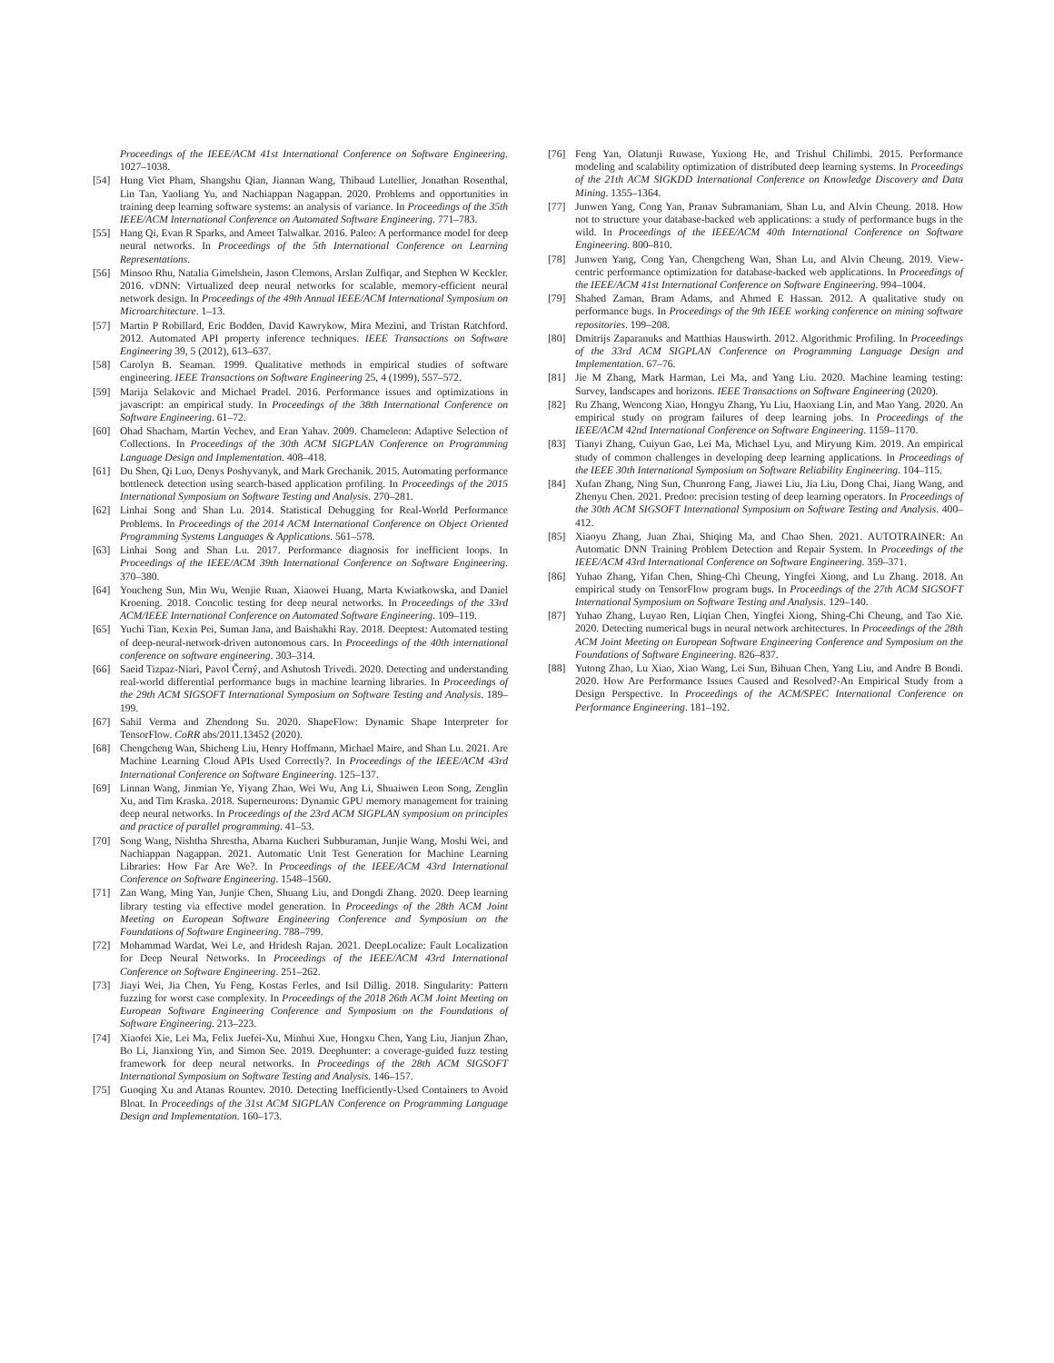Proceedings of the IEEE/ACM 41st International Conference on Software Engineering. 1027–1038.
[54] Hung Viet Pham, Shangshu Qian, Jiannan Wang, Thibaud Lutellier, Jonathan Rosenthal, Lin Tan, Yaoliang Yu, and Nachiappan Nagappan. 2020. Problems and opportunities in training deep learning software systems: an analysis of variance. In Proceedings of the 35th IEEE/ACM International Conference on Automated Software Engineering. 771–783.
[55] Hang Qi, Evan R Sparks, and Ameet Talwalkar. 2016. Paleo: A performance model for deep neural networks. In Proceedings of the 5th International Conference on Learning Representations.
[56] Minsoo Rhu, Natalia Gimelshein, Jason Clemons, Arslan Zulfiqar, and Stephen W Keckler. 2016. vDNN: Virtualized deep neural networks for scalable, memory-efficient neural network design. In Proceedings of the 49th Annual IEEE/ACM International Symposium on Microarchitecture. 1–13.
[57] Martin P Robillard, Eric Bodden, David Kawrykow, Mira Mezini, and Tristan Ratchford. 2012. Automated API property inference techniques. IEEE Transactions on Software Engineering 39, 5 (2012), 613–637.
[58] Carolyn B. Seaman. 1999. Qualitative methods in empirical studies of software engineering. IEEE Transactions on Software Engineering 25, 4 (1999), 557–572.
[59] Marija Selakovic and Michael Pradel. 2016. Performance issues and optimizations in javascript: an empirical study. In Proceedings of the 38th International Conference on Software Engineering. 61–72.
[60] Ohad Shacham, Martin Vechev, and Eran Yahav. 2009. Chameleon: Adaptive Selection of Collections. In Proceedings of the 30th ACM SIGPLAN Conference on Programming Language Design and Implementation. 408–418.
[61] Du Shen, Qi Luo, Denys Poshyvanyk, and Mark Grechanik. 2015. Automating performance bottleneck detection using search-based application profiling. In Proceedings of the 2015 International Symposium on Software Testing and Analysis. 270–281.
[62] Linhai Song and Shan Lu. 2014. Statistical Debugging for Real-World Performance Problems. In Proceedings of the 2014 ACM International Conference on Object Oriented Programming Systems Languages & Applications. 561–578.
[63] Linhai Song and Shan Lu. 2017. Performance diagnosis for inefficient loops. In Proceedings of the IEEE/ACM 39th International Conference on Software Engineering. 370–380.
[64] Youcheng Sun, Min Wu, Wenjie Ruan, Xiaowei Huang, Marta Kwiatkowska, and Daniel Kroening. 2018. Concolic testing for deep neural networks. In Proceedings of the 33rd ACM/IEEE International Conference on Automated Software Engineering. 109–119.
[65] Yuchi Tian, Kexin Pei, Suman Jana, and Baishakhi Ray. 2018. Deeptest: Automated testing of deep-neural-network-driven autonomous cars. In Proceedings of the 40th international conference on software engineering. 303–314.
[66] Saeid Tizpaz-Niari, Pavol Černý, and Ashutosh Trivedi. 2020. Detecting and understanding real-world differential performance bugs in machine learning libraries. In Proceedings of the 29th ACM SIGSOFT International Symposium on Software Testing and Analysis. 189–199.
[67] Sahil Verma and Zhendong Su. 2020. ShapeFlow: Dynamic Shape Interpreter for TensorFlow. CoRR abs/2011.13452 (2020).
[68] Chengcheng Wan, Shicheng Liu, Henry Hoffmann, Michael Maire, and Shan Lu. 2021. Are Machine Learning Cloud APIs Used Correctly?. In Proceedings of the IEEE/ACM 43rd International Conference on Software Engineering. 125–137.
[69] Linnan Wang, Jinmian Ye, Yiyang Zhao, Wei Wu, Ang Li, Shuaiwen Leon Song, Zenglin Xu, and Tim Kraska. 2018. Superneurons: Dynamic GPU memory management for training deep neural networks. In Proceedings of the 23rd ACM SIGPLAN symposium on principles and practice of parallel programming. 41–53.
[70] Song Wang, Nishtha Shrestha, Abarna Kucheri Subburaman, Junjie Wang, Moshi Wei, and Nachiappan Nagappan. 2021. Automatic Unit Test Generation for Machine Learning Libraries: How Far Are We?. In Proceedings of the IEEE/ACM 43rd International Conference on Software Engineering. 1548–1560.
[71] Zan Wang, Ming Yan, Junjie Chen, Shuang Liu, and Dongdi Zhang. 2020. Deep learning library testing via effective model generation. In Proceedings of the 28th ACM Joint Meeting on European Software Engineering Conference and Symposium on the Foundations of Software Engineering. 788–799.
[72] Mohammad Wardat, Wei Le, and Hridesh Rajan. 2021. DeepLocalize: Fault Localization for Deep Neural Networks. In Proceedings of the IEEE/ACM 43rd International Conference on Software Engineering. 251–262.
[73] Jiayi Wei, Jia Chen, Yu Feng, Kostas Ferles, and Isil Dillig. 2018. Singularity: Pattern fuzzing for worst case complexity. In Proceedings of the 2018 26th ACM Joint Meeting on European Software Engineering Conference and Symposium on the Foundations of Software Engineering. 213–223.
[74] Xiaofei Xie, Lei Ma, Felix Juefei-Xu, Minhui Xue, Hongxu Chen, Yang Liu, Jianjun Zhao, Bo Li, Jianxiong Yin, and Simon See. 2019. Deephunter: a coverage-guided fuzz testing framework for deep neural networks. In Proceedings of the 28th ACM SIGSOFT International Symposium on Software Testing and Analysis. 146–157.
[75] Guoqing Xu and Atanas Rountev. 2010. Detecting Inefficiently-Used Containers to Avoid Bloat. In Proceedings of the 31st ACM SIGPLAN Conference on Programming Language Design and Implementation. 160–173.
[76] Feng Yan, Olatunji Ruwase, Yuxiong He, and Trishul Chilimbi. 2015. Performance modeling and scalability optimization of distributed deep learning systems. In Proceedings of the 21th ACM SIGKDD International Conference on Knowledge Discovery and Data Mining. 1355–1364.
[77] Junwen Yang, Cong Yan, Pranav Subramaniam, Shan Lu, and Alvin Cheung. 2018. How not to structure your database-backed web applications: a study of performance bugs in the wild. In Proceedings of the IEEE/ACM 40th International Conference on Software Engineering. 800–810.
[78] Junwen Yang, Cong Yan, Chengcheng Wan, Shan Lu, and Alvin Cheung. 2019. View-centric performance optimization for database-backed web applications. In Proceedings of the IEEE/ACM 41st International Conference on Software Engineering. 994–1004.
[79] Shahed Zaman, Bram Adams, and Ahmed E Hassan. 2012. A qualitative study on performance bugs. In Proceedings of the 9th IEEE working conference on mining software repositories. 199–208.
[80] Dmitrijs Zaparanuks and Matthias Hauswirth. 2012. Algorithmic Profiling. In Proceedings of the 33rd ACM SIGPLAN Conference on Programming Language Design and Implementation. 67–76.
[81] Jie M Zhang, Mark Harman, Lei Ma, and Yang Liu. 2020. Machine learning testing: Survey, landscapes and horizons. IEEE Transactions on Software Engineering (2020).
[82] Ru Zhang, Wencong Xiao, Hongyu Zhang, Yu Liu, Haoxiang Lin, and Mao Yang. 2020. An empirical study on program failures of deep learning jobs. In Proceedings of the IEEE/ACM 42nd International Conference on Software Engineering. 1159–1170.
[83] Tianyi Zhang, Cuiyun Gao, Lei Ma, Michael Lyu, and Miryung Kim. 2019. An empirical study of common challenges in developing deep learning applications. In Proceedings of the IEEE 30th International Symposium on Software Reliability Engineering. 104–115.
[84] Xufan Zhang, Ning Sun, Chunrong Fang, Jiawei Liu, Jia Liu, Dong Chai, Jiang Wang, and Zhenyu Chen. 2021. Predoo: precision testing of deep learning operators. In Proceedings of the 30th ACM SIGSOFT International Symposium on Software Testing and Analysis. 400–412.
[85] Xiaoyu Zhang, Juan Zhai, Shiqing Ma, and Chao Shen. 2021. AUTOTRAINER: An Automatic DNN Training Problem Detection and Repair System. In Proceedings of the IEEE/ACM 43rd International Conference on Software Engineering. 359–371.
[86] Yuhao Zhang, Yifan Chen, Shing-Chi Cheung, Yingfei Xiong, and Lu Zhang. 2018. An empirical study on TensorFlow program bugs. In Proceedings of the 27th ACM SIGSOFT International Symposium on Software Testing and Analysis. 129–140.
[87] Yuhao Zhang, Luyao Ren, Liqian Chen, Yingfei Xiong, Shing-Chi Cheung, and Tao Xie. 2020. Detecting numerical bugs in neural network architectures. In Proceedings of the 28th ACM Joint Meeting on European Software Engineering Conference and Symposium on the Foundations of Software Engineering. 826–837.
[88] Yutong Zhao, Lu Xiao, Xiao Wang, Lei Sun, Bihuan Chen, Yang Liu, and Andre B Bondi. 2020. How Are Performance Issues Caused and Resolved?-An Empirical Study from a Design Perspective. In Proceedings of the ACM/SPEC International Conference on Performance Engineering. 181–192.